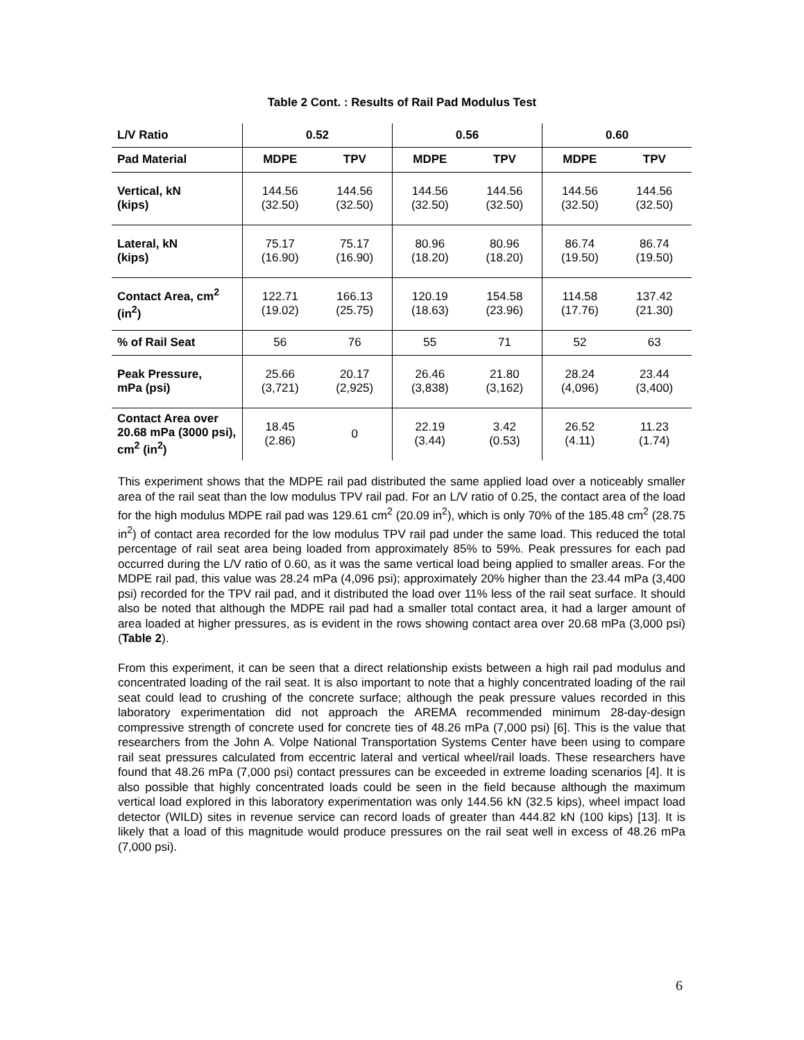Table 2 Cont. : Results of Rail Pad Modulus Test
| L/V Ratio | 0.52 | | 0.56 | | 0.60 | |
| --- | --- | --- | --- | --- | --- | --- |
| Pad Material | MDPE | TPV | MDPE | TPV | MDPE | TPV |
| Vertical, kN (kips) | 144.56 (32.50) | 144.56 (32.50) | 144.56 (32.50) | 144.56 (32.50) | 144.56 (32.50) | 144.56 (32.50) |
| Lateral, kN (kips) | 75.17 (16.90) | 75.17 (16.90) | 80.96 (18.20) | 80.96 (18.20) | 86.74 (19.50) | 86.74 (19.50) |
| Contact Area, cm<sup>2</sup> (in<sup>2</sup>) | 122.71 (19.02) | 166.13 (25.75) | 120.19 (18.63) | 154.58 (23.96) | 114.58 (17.76) | 137.42 (21.30) |
| % of Rail Seat | 56 | 76 | 55 | 71 | 52 | 63 |
| Peak Pressure, mPa (psi) | 25.66 (3,721) | 20.17 (2,925) | 26.46 (3,838) | 21.80 (3,162) | 28.24 (4,096) | 23.44 (3,400) |
| Contact Area over 20.68 mPa (3000 psi), cm<sup>2</sup> (in<sup>2</sup>) | 18.45 (2.86) | 0 | 22.19 (3.44) | 3.42 (0.53) | 26.52 (4.11) | 11.23 (1.74) |
This experiment shows that the MDPE rail pad distributed the same applied load over a noticeably smaller area of the rail seat than the low modulus TPV rail pad. For an L/V ratio of 0.25, the contact area of the load for the high modulus MDPE rail pad was 129.61 cm<sup>2</sup> (20.09 in<sup>2</sup>), which is only 70% of the 185.48 cm<sup>2</sup> (28.75 in<sup>2</sup>) of contact area recorded for the low modulus TPV rail pad under the same load. This reduced the total percentage of rail seat area being loaded from approximately 85% to 59%. Peak pressures for each pad occurred during the L/V ratio of 0.60, as it was the same vertical load being applied to smaller areas. For the MDPE rail pad, this value was 28.24 mPa (4,096 psi); approximately 20% higher than the 23.44 mPa (3,400 psi) recorded for the TPV rail pad, and it distributed the load over 11% less of the rail seat surface. It should also be noted that although the MDPE rail pad had a smaller total contact area, it had a larger amount of area loaded at higher pressures, as is evident in the rows showing contact area over 20.68 mPa (3,000 psi) (Table 2).
From this experiment, it can be seen that a direct relationship exists between a high rail pad modulus and concentrated loading of the rail seat. It is also important to note that a highly concentrated loading of the rail seat could lead to crushing of the concrete surface; although the peak pressure values recorded in this laboratory experimentation did not approach the AREMA recommended minimum 28-day-design compressive strength of concrete used for concrete ties of 48.26 mPa (7,000 psi) [6]. This is the value that researchers from the John A. Volpe National Transportation Systems Center have been using to compare rail seat pressures calculated from eccentric lateral and vertical wheel/rail loads. These researchers have found that 48.26 mPa (7,000 psi) contact pressures can be exceeded in extreme loading scenarios [4]. It is also possible that highly concentrated loads could be seen in the field because although the maximum vertical load explored in this laboratory experimentation was only 144.56 kN (32.5 kips), wheel impact load detector (WILD) sites in revenue service can record loads of greater than 444.82 kN (100 kips) [13]. It is likely that a load of this magnitude would produce pressures on the rail seat well in excess of 48.26 mPa (7,000 psi).
6